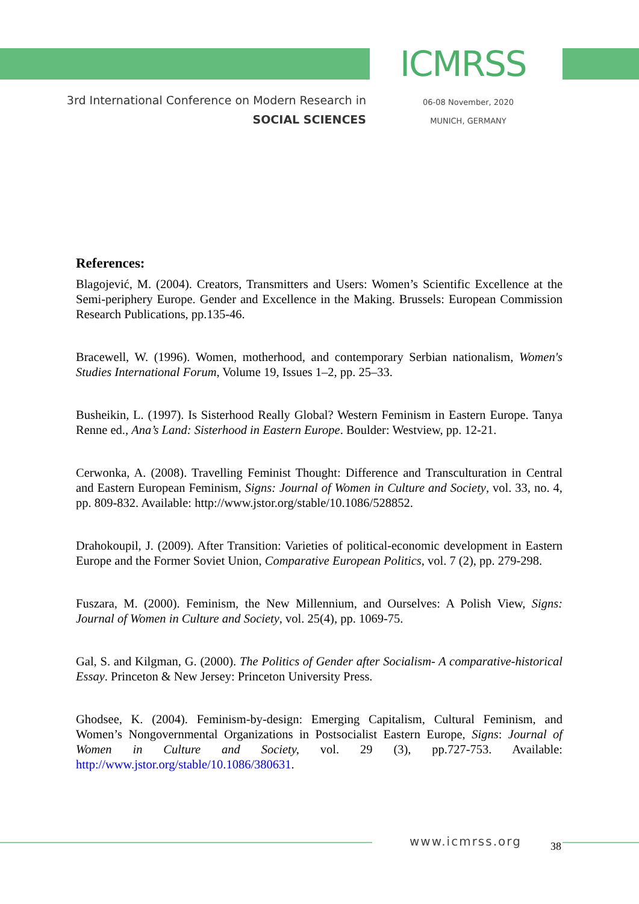ICMRSS
3rd International Conference on Modern Research in
SOCIAL SCIENCES
06-08 November, 2020
MUNICH, GERMANY
References:
Blagojević, M. (2004). Creators, Transmitters and Users: Women’s Scientific Excellence at the Semi-periphery Europe. Gender and Excellence in the Making. Brussels: European Commission Research Publications, pp.135-46.
Bracewell, W. (1996). Women, motherhood, and contemporary Serbian nationalism, Women's Studies International Forum, Volume 19, Issues 1–2, pp. 25–33.
Busheikin, L. (1997). Is Sisterhood Really Global? Western Feminism in Eastern Europe. Tanya Renne ed., Ana’s Land: Sisterhood in Eastern Europe. Boulder: Westview, pp. 12-21.
Cerwonka, A. (2008). Travelling Feminist Thought: Difference and Transculturation in Central and Eastern European Feminism, Signs: Journal of Women in Culture and Society, vol. 33, no. 4, pp. 809-832. Available: http://www.jstor.org/stable/10.1086/528852.
Drahokoupil, J. (2009). After Transition: Varieties of political-economic development in Eastern Europe and the Former Soviet Union, Comparative European Politics, vol. 7 (2), pp. 279-298.
Fuszara, M. (2000). Feminism, the New Millennium, and Ourselves: A Polish View, Signs: Journal of Women in Culture and Society, vol. 25(4), pp. 1069-75.
Gal, S. and Kilgman, G. (2000). The Politics of Gender after Socialism- A comparative-historical Essay. Princeton & New Jersey: Princeton University Press.
Ghodsee, K. (2004). Feminism-by-design: Emerging Capitalism, Cultural Feminism, and Women’s Nongovernmental Organizations in Postsocialist Eastern Europe, Signs: Journal of Women in Culture and Society, vol. 29 (3), pp.727-753. Available: http://www.jstor.org/stable/10.1086/380631.
www.icmrss.org 38